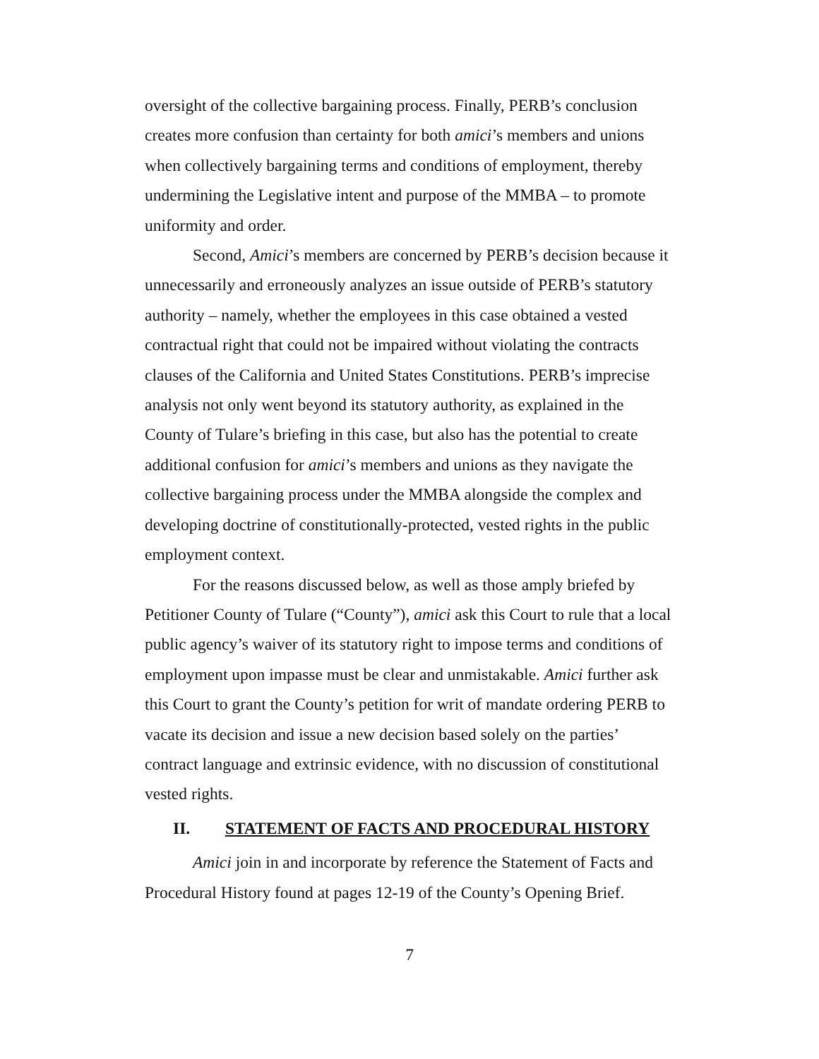oversight of the collective bargaining process. Finally, PERB’s conclusion creates more confusion than certainty for both amici’s members and unions when collectively bargaining terms and conditions of employment, thereby undermining the Legislative intent and purpose of the MMBA – to promote uniformity and order.
Second, Amici’s members are concerned by PERB’s decision because it unnecessarily and erroneously analyzes an issue outside of PERB’s statutory authority – namely, whether the employees in this case obtained a vested contractual right that could not be impaired without violating the contracts clauses of the California and United States Constitutions. PERB’s imprecise analysis not only went beyond its statutory authority, as explained in the County of Tulare’s briefing in this case, but also has the potential to create additional confusion for amici’s members and unions as they navigate the collective bargaining process under the MMBA alongside the complex and developing doctrine of constitutionally-protected, vested rights in the public employment context.
For the reasons discussed below, as well as those amply briefed by Petitioner County of Tulare (“County”), amici ask this Court to rule that a local public agency’s waiver of its statutory right to impose terms and conditions of employment upon impasse must be clear and unmistakable. Amici further ask this Court to grant the County’s petition for writ of mandate ordering PERB to vacate its decision and issue a new decision based solely on the parties’ contract language and extrinsic evidence, with no discussion of constitutional vested rights.
II. STATEMENT OF FACTS AND PROCEDURAL HISTORY
Amici join in and incorporate by reference the Statement of Facts and Procedural History found at pages 12-19 of the County’s Opening Brief.
7